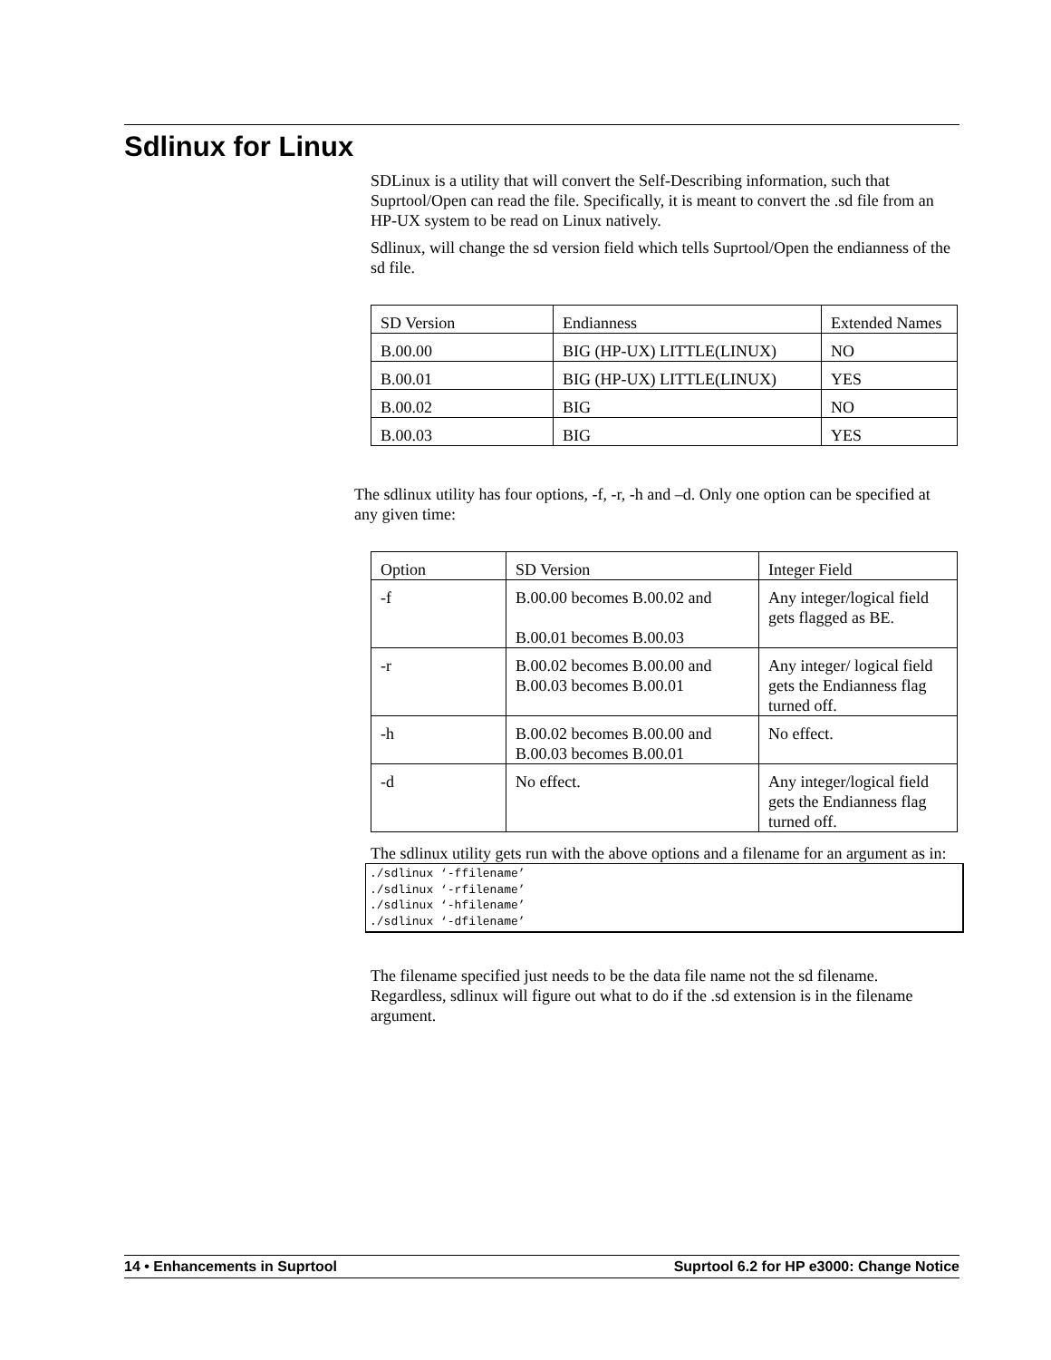Sdlinux for Linux
SDLinux is a utility that will convert the Self-Describing information, such that Suprtool/Open can read the file. Specifically, it is meant to convert the .sd file from an HP-UX system to be read on Linux natively.
Sdlinux, will change the sd version field which tells Suprtool/Open the endianness of the sd file.
| SD Version | Endianness | Extended Names |
| B.00.00 | BIG (HP-UX) LITTLE(LINUX) | NO |
| B.00.01 | BIG (HP-UX) LITTLE(LINUX) | YES |
| B.00.02 | BIG | NO |
| B.00.03 | BIG | YES |
The sdlinux utility has four options, -f, -r, -h and –d. Only one option can be specified at any given time:
| Option | SD Version | Integer Field |
| -f | B.00.00 becomes B.00.02 and B.00.01 becomes B.00.03 | Any integer/logical field gets flagged as BE. |
| -r | B.00.02 becomes B.00.00 and B.00.03 becomes B.00.01 | Any integer/ logical field gets the Endianness flag turned off. |
| -h | B.00.02 becomes B.00.00 and B.00.03 becomes B.00.01 | No effect. |
| -d | No effect. | Any integer/logical field gets the Endianness flag turned off. |
The sdlinux utility gets run with the above options and a filename for an argument as in:
./sdlinux ‘-ffilename’
./sdlinux ‘-rfilename’
./sdlinux ‘-hfilename’
./sdlinux ‘-dfilename’
The filename specified just needs to be the data file name not the sd filename. Regardless, sdlinux will figure out what to do if the .sd extension is in the filename argument.
14 • Enhancements in Suprtool Suprtool 6.2 for HP e3000: Change Notice